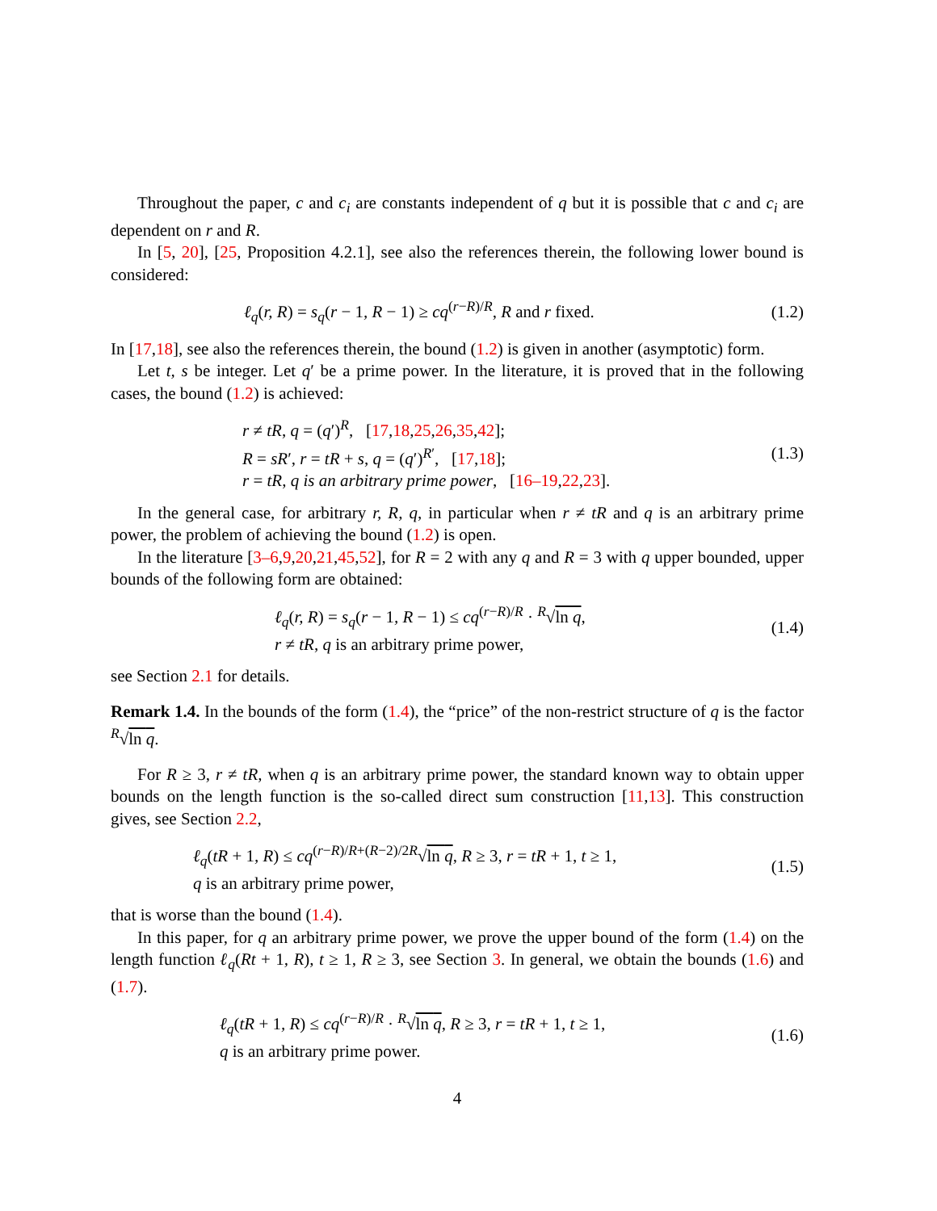Throughout the paper, c and c<sub>i</sub> are constants independent of q but it is possible that c and c<sub>i</sub> are dependent on r and R.
In [5, 20], [25, Proposition 4.2.1], see also the references therein, the following lower bound is considered:
ℓ<sub>q</sub>(r, R) = s<sub>q</sub>(r − 1, R − 1) ≥ cq<sup>(r−R)/R</sup>, R and r fixed.
(1.2)
In [17,18], see also the references therein, the bound (1.2) is given in another (asymptotic) form.
Let t, s be integer. Let q′ be a prime power. In the literature, it is proved that in the following cases, the bound (1.2) is achieved:
r ≠ tR, q = (q′)<sup>R</sup>, [17,18,25,26,35,42];
R = sR′, r = tR + s, q = (q′)<sup>R′</sup>, [17,18];
r = tR, q is an arbitrary prime power, [16–19,22,23].
(1.3)
In the general case, for arbitrary r, R, q, in particular when r ≠ tR and q is an arbitrary prime power, the problem of achieving the bound (1.2) is open.
In the literature [3–6,9,20,21,45,52], for R = 2 with any q and R = 3 with q upper bounded, upper bounds of the following form are obtained:
ℓ<sub>q</sub>(r, R) = s<sub>q</sub>(r − 1, R − 1) ≤ cq<sup>(r−R)/R</sup> · <sup>R</sup>√ln q,
r ≠ tR, q is an arbitrary prime power,
(1.4)
see Section 2.1 for details.
Remark 1.4. In the bounds of the form (1.4), the “price” of the non-restrict structure of q is the factor <sup>R</sup>√ln q.
For R ≥ 3, r ≠ tR, when q is an arbitrary prime power, the standard known way to obtain upper bounds on the length function is the so-called direct sum construction [11,13]. This construction gives, see Section 2.2,
ℓ<sub>q</sub>(tR + 1, R) ≤ cq<sup>(r−R)/R+(R−2)/2R</sup>√ln q, R ≥ 3, r = tR + 1, t ≥ 1,
q is an arbitrary prime power,
(1.5)
that is worse than the bound (1.4).
In this paper, for q an arbitrary prime power, we prove the upper bound of the form (1.4) on the length function ℓ<sub>q</sub>(Rt + 1, R), t ≥ 1, R ≥ 3, see Section 3. In general, we obtain the bounds (1.6) and (1.7).
ℓ<sub>q</sub>(tR + 1, R) ≤ cq<sup>(r−R)/R</sup> · <sup>R</sup>√ln q, R ≥ 3, r = tR + 1, t ≥ 1,
q is an arbitrary prime power.
(1.6)
4